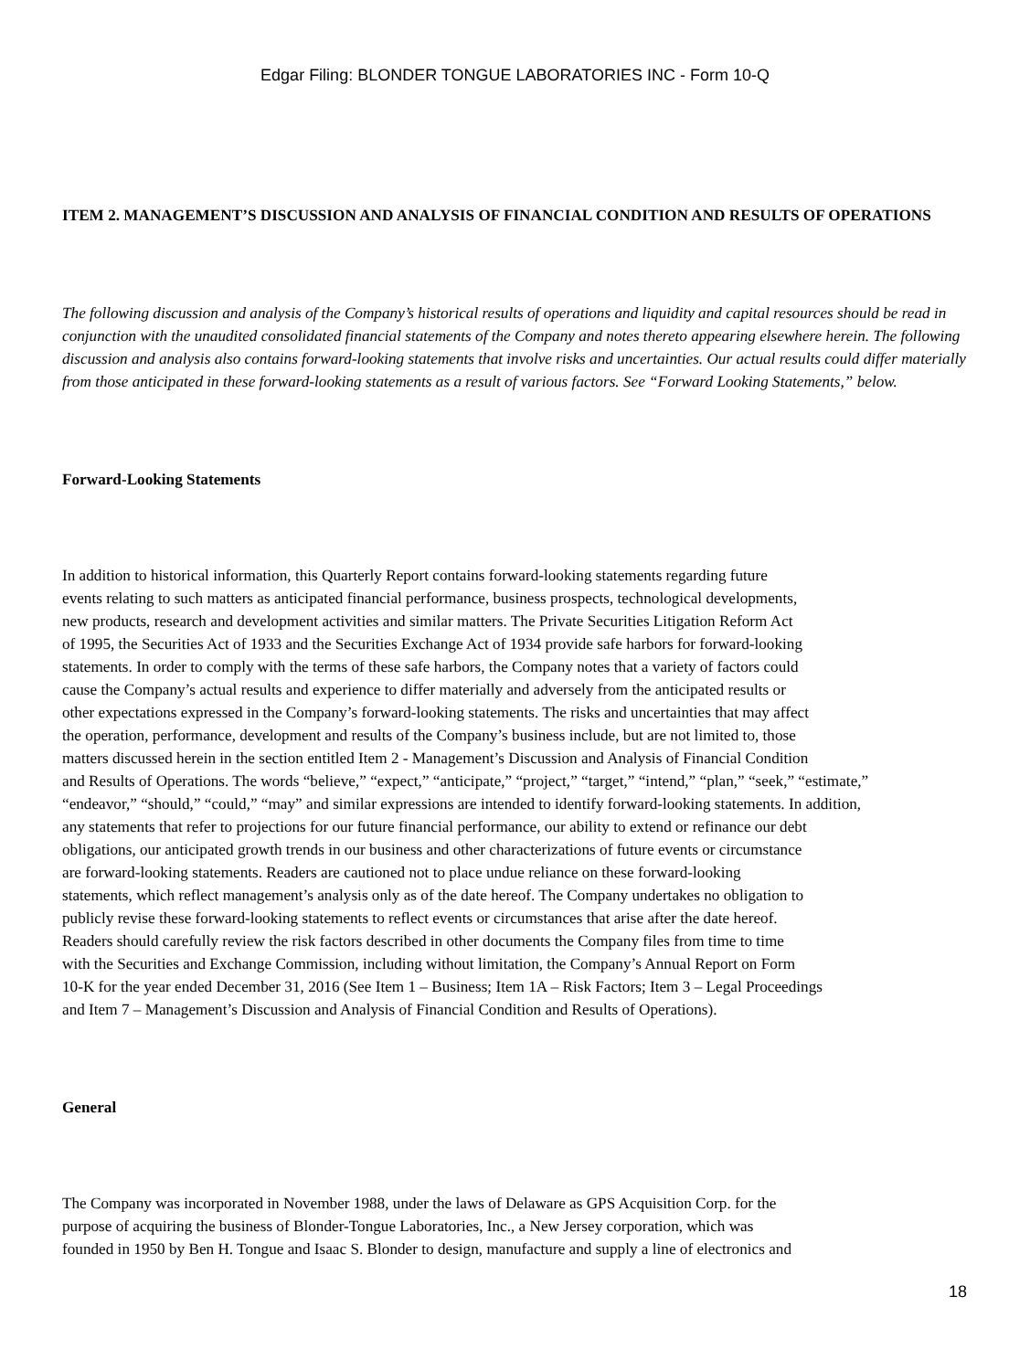Edgar Filing: BLONDER TONGUE LABORATORIES INC - Form 10-Q
ITEM 2. MANAGEMENT’S DISCUSSION AND ANALYSIS OF FINANCIAL CONDITION AND RESULTS OF OPERATIONS
The following discussion and analysis of the Company’s historical results of operations and liquidity and capital resources should be read in conjunction with the unaudited consolidated financial statements of the Company and notes thereto appearing elsewhere herein. The following discussion and analysis also contains forward-looking statements that involve risks and uncertainties. Our actual results could differ materially from those anticipated in these forward-looking statements as a result of various factors. See “Forward Looking Statements,” below.
Forward-Looking Statements
In addition to historical information, this Quarterly Report contains forward-looking statements regarding future
events relating to such matters as anticipated financial performance, business prospects, technological developments,
new products, research and development activities and similar matters. The Private Securities Litigation Reform Act
of 1995, the Securities Act of 1933 and the Securities Exchange Act of 1934 provide safe harbors for forward-looking
statements. In order to comply with the terms of these safe harbors, the Company notes that a variety of factors could
cause the Company’s actual results and experience to differ materially and adversely from the anticipated results or
other expectations expressed in the Company’s forward-looking statements. The risks and uncertainties that may affect
the operation, performance, development and results of the Company’s business include, but are not limited to, those
matters discussed herein in the section entitled Item 2 - Management’s Discussion and Analysis of Financial Condition
and Results of Operations. The words “believe,” “expect,” “anticipate,” “project,” “target,” “intend,” “plan,” “seek,” “estimate,”
“endeavor,” “should,” “could,” “may” and similar expressions are intended to identify forward-looking statements. In addition,
any statements that refer to projections for our future financial performance, our ability to extend or refinance our debt
obligations, our anticipated growth trends in our business and other characterizations of future events or circumstance
are forward-looking statements. Readers are cautioned not to place undue reliance on these forward-looking
statements, which reflect management’s analysis only as of the date hereof. The Company undertakes no obligation to
publicly revise these forward-looking statements to reflect events or circumstances that arise after the date hereof.
Readers should carefully review the risk factors described in other documents the Company files from time to time
with the Securities and Exchange Commission, including without limitation, the Company’s Annual Report on Form
10-K for the year ended December 31, 2016 (See Item 1 – Business; Item 1A – Risk Factors; Item 3 – Legal Proceedings
and Item 7 – Management’s Discussion and Analysis of Financial Condition and Results of Operations).
General
The Company was incorporated in November 1988, under the laws of Delaware as GPS Acquisition Corp. for the
purpose of acquiring the business of Blonder-Tongue Laboratories, Inc., a New Jersey corporation, which was
founded in 1950 by Ben H. Tongue and Isaac S. Blonder to design, manufacture and supply a line of electronics and
18